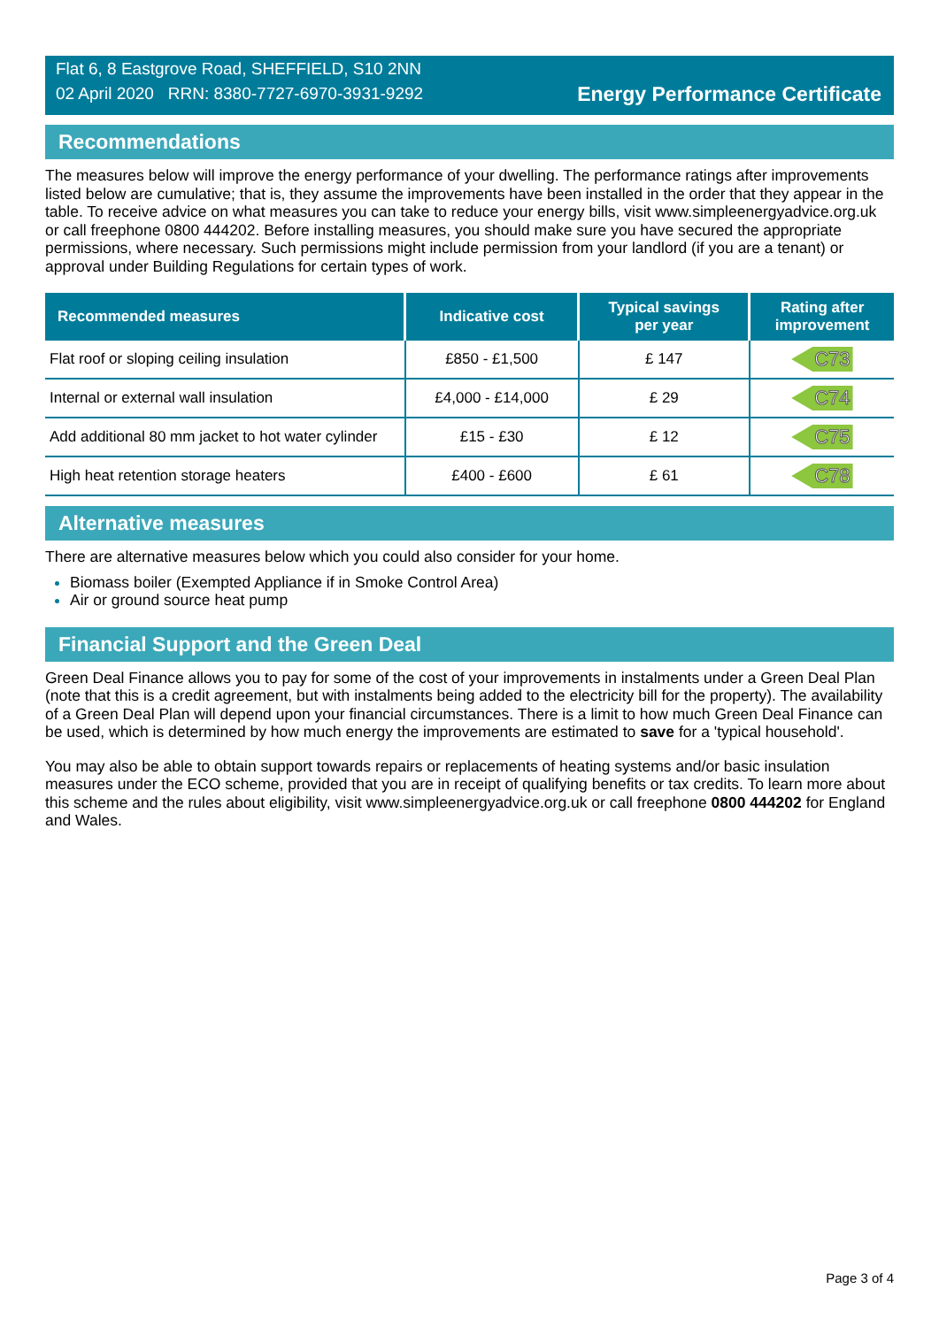Flat 6, 8 Eastgrove Road, SHEFFIELD, S10 2NN
02 April 2020 RRN: 8380-7727-6970-3931-9292
Energy Performance Certificate
Recommendations
The measures below will improve the energy performance of your dwelling. The performance ratings after improvements listed below are cumulative; that is, they assume the improvements have been installed in the order that they appear in the table. To receive advice on what measures you can take to reduce your energy bills, visit www.simpleenergyadvice.org.uk or call freephone 0800 444202. Before installing measures, you should make sure you have secured the appropriate permissions, where necessary. Such permissions might include permission from your landlord (if you are a tenant) or approval under Building Regulations for certain types of work.
| Recommended measures | Indicative cost | Typical savings per year | Rating after improvement |
| --- | --- | --- | --- |
| Flat roof or sloping ceiling insulation | £850 - £1,500 | £ 147 | C73 |
| Internal or external wall insulation | £4,000 - £14,000 | £ 29 | C74 |
| Add additional 80 mm jacket to hot water cylinder | £15 - £30 | £ 12 | C75 |
| High heat retention storage heaters | £400 - £600 | £ 61 | C78 |
Alternative measures
There are alternative measures below which you could also consider for your home.
Biomass boiler (Exempted Appliance if in Smoke Control Area)
Air or ground source heat pump
Financial Support and the Green Deal
Green Deal Finance allows you to pay for some of the cost of your improvements in instalments under a Green Deal Plan (note that this is a credit agreement, but with instalments being added to the electricity bill for the property). The availability of a Green Deal Plan will depend upon your financial circumstances. There is a limit to how much Green Deal Finance can be used, which is determined by how much energy the improvements are estimated to save for a 'typical household'.
You may also be able to obtain support towards repairs or replacements of heating systems and/or basic insulation measures under the ECO scheme, provided that you are in receipt of qualifying benefits or tax credits. To learn more about this scheme and the rules about eligibility, visit www.simpleenergyadvice.org.uk or call freephone 0800 444202 for England and Wales.
Page 3 of 4